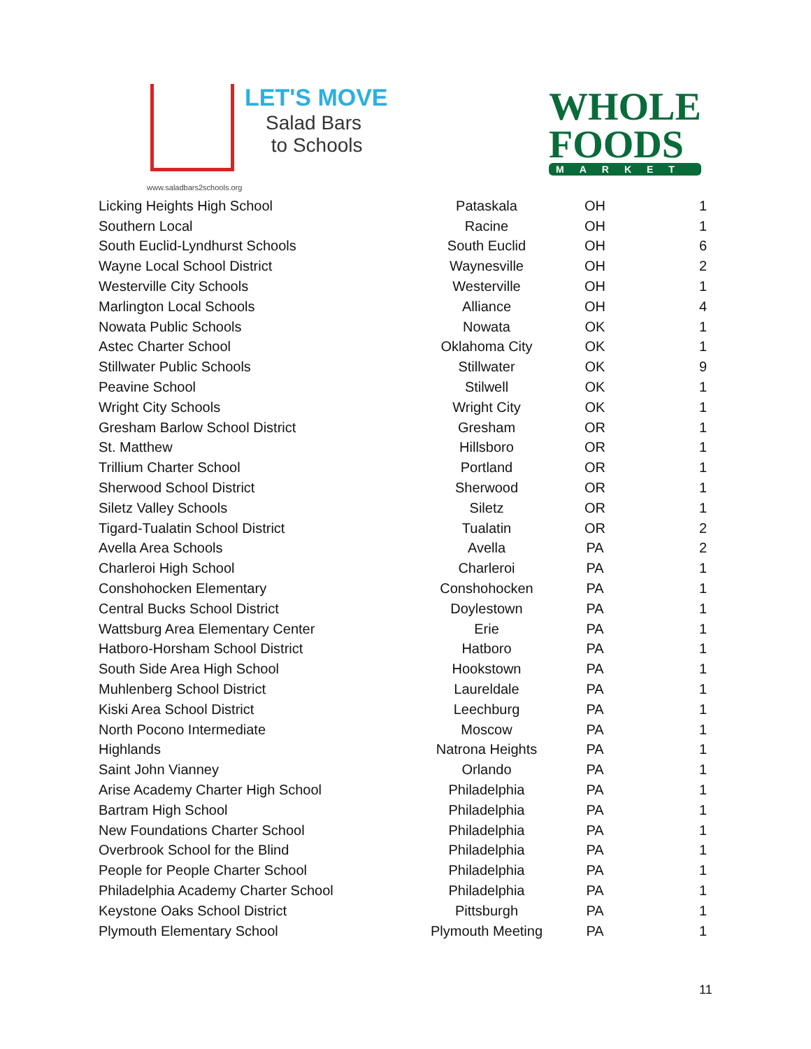LET'S MOVE
Salad Bars
to Schools
www.saladbars2schools.org
WHOLE
FOODS
MARKET
| Licking Heights High School | Pataskala | OH | 1 |
| Southern Local | Racine | OH | 1 |
| South Euclid-Lyndhurst Schools | South Euclid | OH | 6 |
| Wayne Local School District | Waynesville | OH | 2 |
| Westerville City Schools | Westerville | OH | 1 |
| Marlington Local Schools | Alliance | OH | 4 |
| Nowata Public Schools | Nowata | OK | 1 |
| Astec Charter School | Oklahoma City | OK | 1 |
| Stillwater Public Schools | Stillwater | OK | 9 |
| Peavine School | Stilwell | OK | 1 |
| Wright City Schools | Wright City | OK | 1 |
| Gresham Barlow School District | Gresham | OR | 1 |
| St. Matthew | Hillsboro | OR | 1 |
| Trillium Charter School | Portland | OR | 1 |
| Sherwood School District | Sherwood | OR | 1 |
| Siletz Valley Schools | Siletz | OR | 1 |
| Tigard-Tualatin School District | Tualatin | OR | 2 |
| Avella Area Schools | Avella | PA | 2 |
| Charleroi High School | Charleroi | PA | 1 |
| Conshohocken Elementary | Conshohocken | PA | 1 |
| Central Bucks School District | Doylestown | PA | 1 |
| Wattsburg Area Elementary Center | Erie | PA | 1 |
| Hatboro-Horsham School District | Hatboro | PA | 1 |
| South Side Area High School | Hookstown | PA | 1 |
| Muhlenberg School District | Laureldale | PA | 1 |
| Kiski Area School District | Leechburg | PA | 1 |
| North Pocono Intermediate | Moscow | PA | 1 |
| Highlands | Natrona Heights | PA | 1 |
| Saint John Vianney | Orlando | PA | 1 |
| Arise Academy Charter High School | Philadelphia | PA | 1 |
| Bartram High School | Philadelphia | PA | 1 |
| New Foundations Charter School | Philadelphia | PA | 1 |
| Overbrook School for the Blind | Philadelphia | PA | 1 |
| People for People Charter School | Philadelphia | PA | 1 |
| Philadelphia Academy Charter School | Philadelphia | PA | 1 |
| Keystone Oaks School District | Pittsburgh | PA | 1 |
| Plymouth Elementary School | Plymouth Meeting | PA | 1 |
11